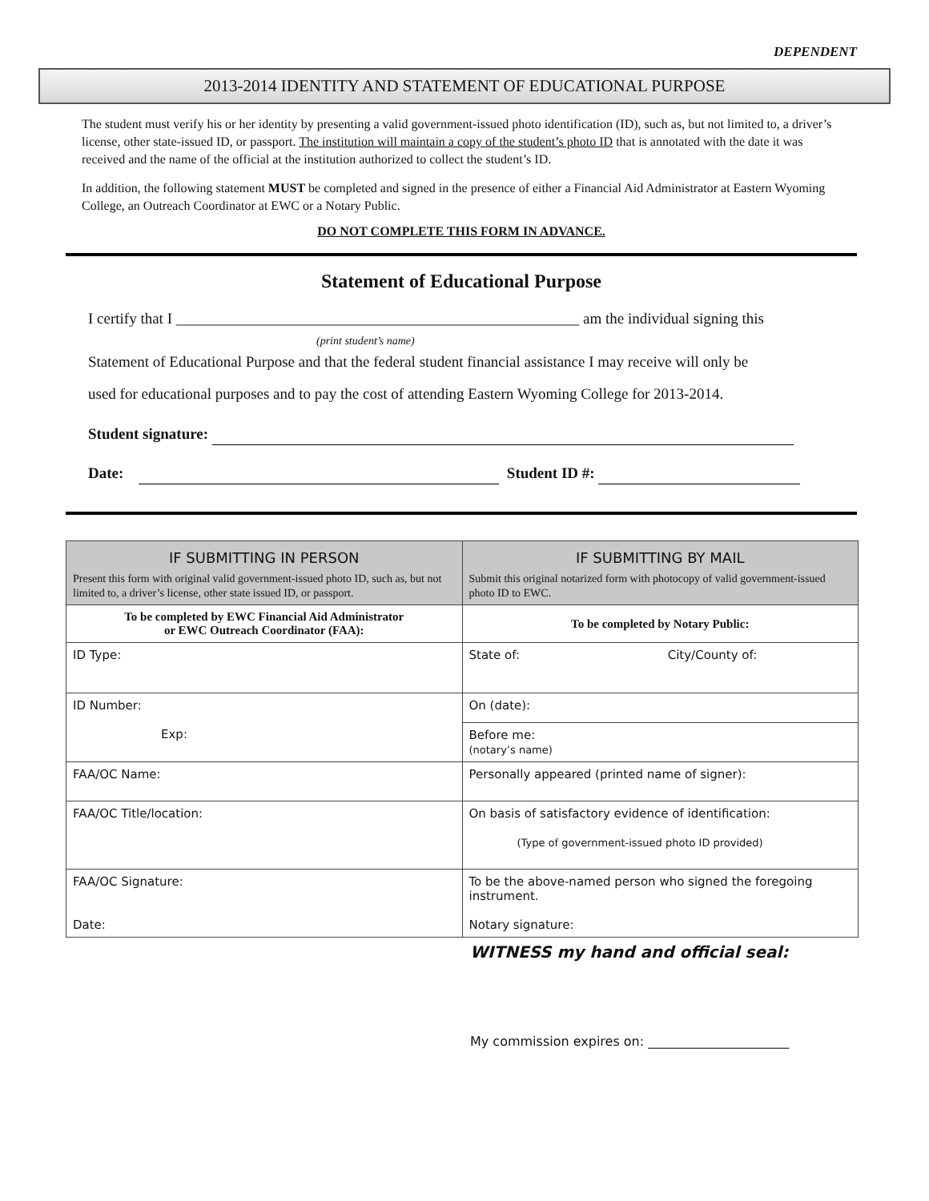DEPENDENT
2013-2014 IDENTITY AND STATEMENT OF EDUCATIONAL PURPOSE
The student must verify his or her identity by presenting a valid government-issued photo identification (ID), such as, but not limited to, a driver’s license, other state-issued ID, or passport. The institution will maintain a copy of the student’s photo ID that is annotated with the date it was received and the name of the official at the institution authorized to collect the student’s ID.
In addition, the following statement MUST be completed and signed in the presence of either a Financial Aid Administrator at Eastern Wyoming College, an Outreach Coordinator at EWC or a Notary Public.
DO NOT COMPLETE THIS FORM IN ADVANCE.
Statement of Educational Purpose
I certify that I _____________________________________________________ am the individual signing this
(print student’s name)
Statement of Educational Purpose and that the federal student financial assistance I may receive will only be
used for educational purposes and to pay the cost of attending Eastern Wyoming College for 2013-2014.
Student signature:
Date: Student ID #:
| IF SUBMITTING IN PERSON Present this form with original valid government-issued photo ID, such as, but not limited to, a driver’s license, other state issued ID, or passport. | IF SUBMITTING BY MAIL Submit this original notarized form with photocopy of valid government-issued photo ID to EWC. |
| To be completed by EWC Financial Aid Administrator or EWC Outreach Coordinator (FAA): | To be completed by Notary Public: |
| ID Type: | State of: City/County of: |
| ID Number: Exp: | On (date): |
| | Before me: (notary’s name) |
| FAA/OC Name: | Personally appeared (printed name of signer): |
| FAA/OC Title/location: | On basis of satisfactory evidence of identification: (Type of government-issued photo ID provided) |
| FAA/OC Signature: Date: | To be the above-named person who signed the foregoing instrument. Notary signature: |
WITNESS my hand and official seal:
My commission expires on: ______________________